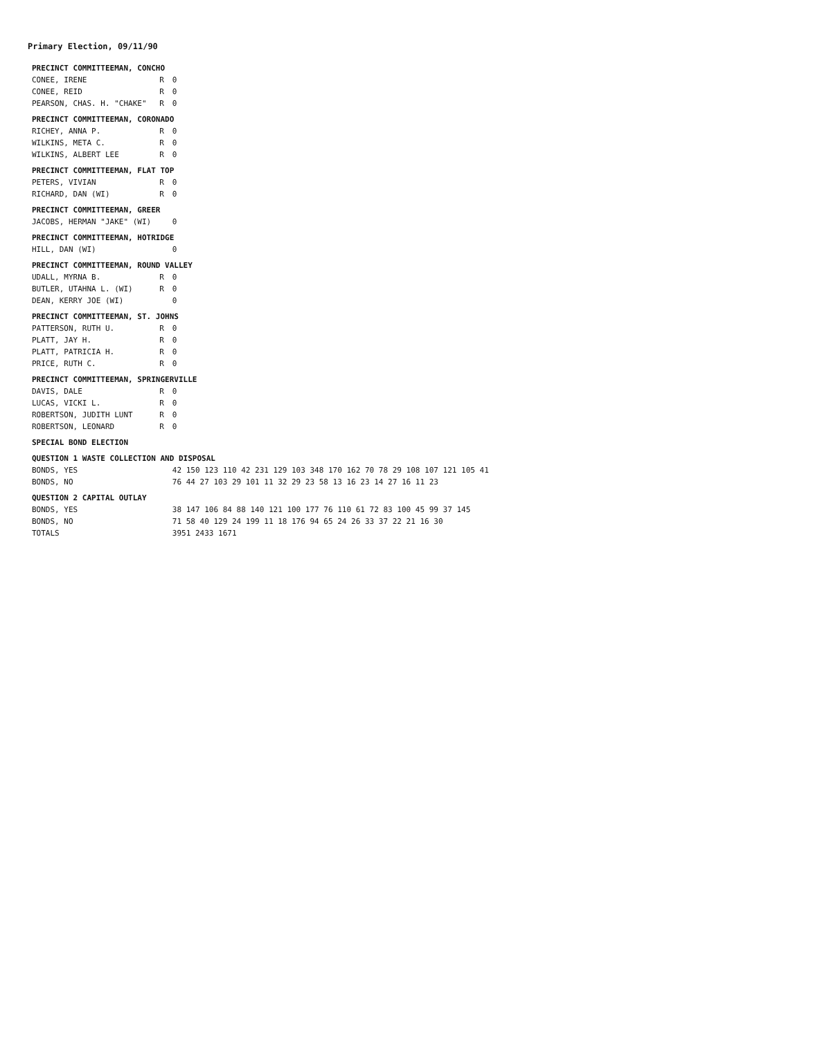Primary Election, 09/11/90
| PRECINCT COMMITTEEMAN, CONCHO | | |
| CONEE, IRENE | R | 0 |
| CONEE, REID | R | 0 |
| PEARSON, CHAS. H. "CHAKE" | R | 0 |
| PRECINCT COMMITTEEMAN, CORONADO | | |
| RICHEY, ANNA P. | R | 0 |
| WILKINS, META C. | R | 0 |
| WILKINS, ALBERT LEE | R | 0 |
| PRECINCT COMMITTEEMAN, FLAT TOP | | |
| PETERS, VIVIAN | R | 0 |
| RICHARD, DAN (WI) | R | 0 |
| PRECINCT COMMITTEEMAN, GREER | | |
| JACOBS, HERMAN "JAKE" (WI) | | 0 |
| PRECINCT COMMITTEEMAN, HOTRIDGE | | |
| HILL, DAN (WI) | | 0 |
| PRECINCT COMMITTEEMAN, ROUND VALLEY | | |
| UDALL, MYRNA B. | R | 0 |
| BUTLER, UTAHNA L. (WI) | R | 0 |
| DEAN, KERRY JOE (WI) | | 0 |
| PRECINCT COMMITTEEMAN, ST. JOHNS | | |
| PATTERSON, RUTH U. | R | 0 |
| PLATT, JAY H. | R | 0 |
| PLATT, PATRICIA H. | R | 0 |
| PRICE, RUTH C. | R | 0 |
| PRECINCT COMMITTEEMAN, SPRINGERVILLE | | |
| DAVIS, DALE | R | 0 |
| LUCAS, VICKI L. | R | 0 |
| ROBERTSON, JUDITH LUNT | R | 0 |
| ROBERTSON, LEONARD | R | 0 |
| SPECIAL BOND ELECTION | | |
| QUESTION 1 WASTE COLLECTION AND DISPOSAL | | |
| BONDS, YES | | 42 150 123 110 42 231 129 103 348 170 162 70 78 29 108 107 121 105 41 |
| BONDS, NO | | 76 44 27 103 29 101 11 32 29 23 58 13 16 23 14 27 16 11 23 |
| QUESTION 2 CAPITAL OUTLAY | | |
| BONDS, YES | | 38 147 106 84 88 140 121 100 177 76 110 61 72 83 100 45 99 37 145 |
| BONDS, NO | | 71 58 40 129 24 199 11 18 176 94 65 24 26 33 37 22 21 16 30 |
| TOTALS | | 3951 2433 1671 |